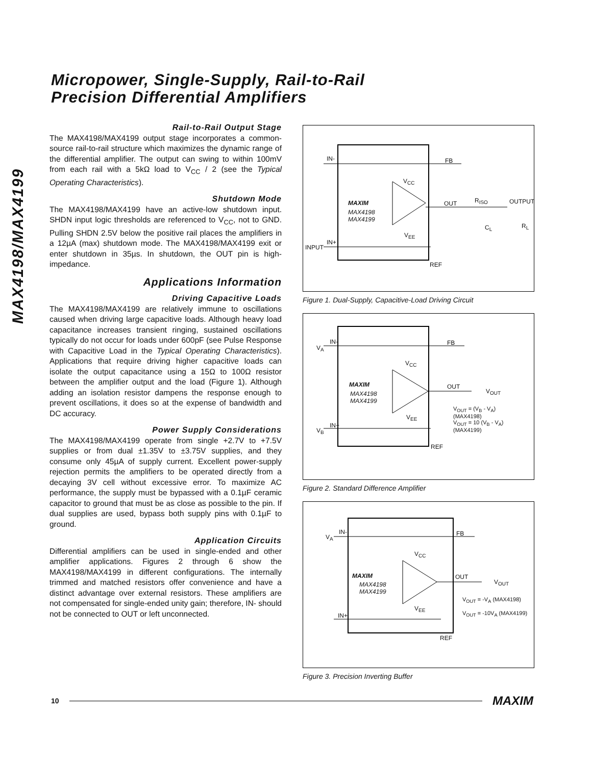Micropower, Single-Supply, Rail-to-Rail
Precision Differential Amplifiers
MAX4198/MAX4199
Rail-to-Rail Output Stage
The MAX4198/MAX4199 output stage incorporates a common-source rail-to-rail structure which maximizes the dynamic range of the differential amplifier. The output can swing to within 100mV from each rail with a 5kΩ load to V<sub>CC</sub> / 2 (see the Typical Operating Characteristics).
Shutdown Mode
The MAX4198/MAX4199 have an active-low shutdown input. SHDN input logic thresholds are referenced to V<sub>CC</sub>, not to GND. Pulling SHDN 2.5V below the positive rail places the amplifiers in a 12µA (max) shutdown mode. The MAX4198/MAX4199 exit or enter shutdown in 35µs. In shutdown, the OUT pin is high-impedance.
Applications Information
Driving Capacitive Loads
The MAX4198/MAX4199 are relatively immune to oscillations caused when driving large capacitive loads. Although heavy load capacitance increases transient ringing, sustained oscillations typically do not occur for loads under 600pF (see Pulse Response with Capacitive Load in the Typical Operating Characteristics). Applications that require driving higher capacitive loads can isolate the output capacitance using a 15Ω to 100Ω resistor between the amplifier output and the load (Figure 1). Although adding an isolation resistor dampens the response enough to prevent oscillations, it does so at the expense of bandwidth and DC accuracy.
Power Supply Considerations
The MAX4198/MAX4199 operate from single +2.7V to +7.5V supplies or from dual ±1.35V to ±3.75V supplies, and they consume only 45µA of supply current. Excellent power-supply rejection permits the amplifiers to be operated directly from a decaying 3V cell without excessive error. To maximize AC performance, the supply must be bypassed with a 0.1µF ceramic capacitor to ground that must be as close as possible to the pin. If dual supplies are used, bypass both supply pins with 0.1µF to ground.
Application Circuits
Differential amplifiers can be used in single-ended and other amplifier applications. Figures 2 through 6 show the MAX4198/MAX4199 in different configurations. The internally trimmed and matched resistors offer convenience and have a distinct advantage over external resistors. These amplifiers are not compensated for single-ended unity gain; therefore, IN- should not be connected to OUT or left unconnected.
IN- FB
V<sub>CC</sub>
MAXIM
MAX4198
MAX4199
OUT R<sub>ISO</sub> OUTPUT
C<sub>L</sub> R<sub>L</sub>
V<sub>EE</sub>
IN+
INPUT
REF
Figure 1. Dual-Supply, Capacitive-Load Driving Circuit
V<sub>A</sub>
IN- FB
V<sub>CC</sub>
MAXIM
MAX4198
MAX4199
OUT
V<sub>OUT</sub>
V<sub>OUT</sub> = (V<sub>B</sub> - V<sub>A</sub>)
(MAX4198)
V<sub>OUT</sub> = 10 (V<sub>B</sub> - V<sub>A</sub>)
(MAX4199)
V<sub>EE</sub>
V<sub>B</sub>
IN+
REF
Figure 2. Standard Difference Amplifier
V<sub>A</sub>
IN- FB
V<sub>CC</sub>
MAXIM
MAX4198
MAX4199
OUT
V<sub>OUT</sub>
V<sub>OUT</sub> = -V<sub>A</sub> (MAX4198)
V<sub>OUT</sub> = -10V<sub>A</sub> (MAX4199)
V<sub>EE</sub>
IN+
REF
Figure 3. Precision Inverting Buffer
10 MAXIM